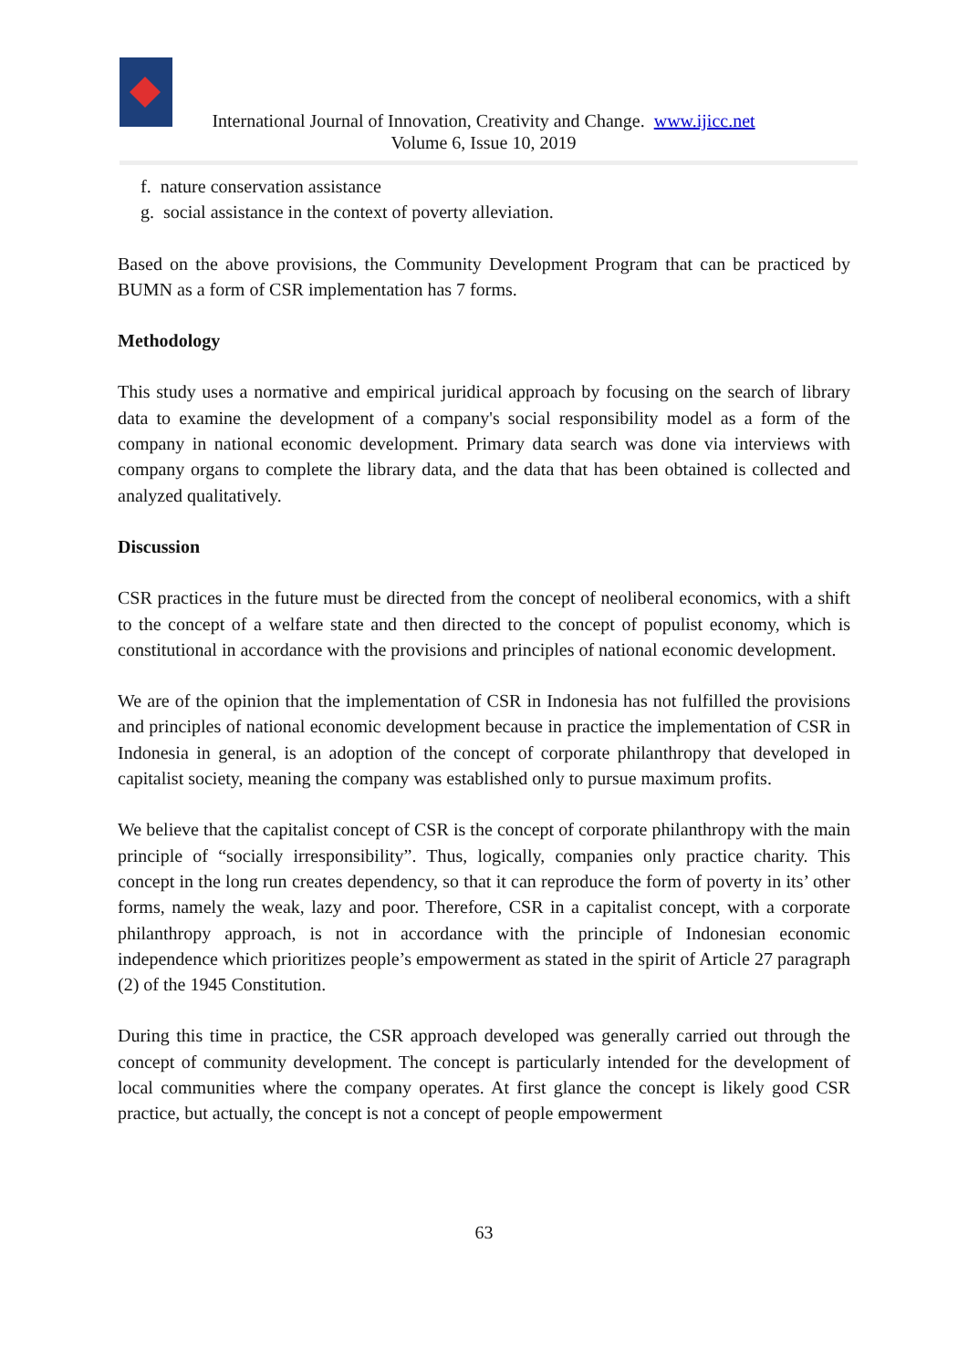International Journal of Innovation, Creativity and Change. www.ijicc.net
Volume 6, Issue 10, 2019
f. nature conservation assistance
g. social assistance in the context of poverty alleviation.
Based on the above provisions, the Community Development Program that can be practiced by BUMN as a form of CSR implementation has 7 forms.
Methodology
This study uses a normative and empirical juridical approach by focusing on the search of library data to examine the development of a company's social responsibility model as a form of the company in national economic development. Primary data search was done via interviews with company organs to complete the library data, and the data that has been obtained is collected and analyzed qualitatively.
Discussion
CSR practices in the future must be directed from the concept of neoliberal economics, with a shift to the concept of a welfare state and then directed to the concept of populist economy, which is constitutional in accordance with the provisions and principles of national economic development.
We are of the opinion that the implementation of CSR in Indonesia has not fulfilled the provisions and principles of national economic development because in practice the implementation of CSR in Indonesia in general, is an adoption of the concept of corporate philanthropy that developed in capitalist society, meaning the company was established only to pursue maximum profits.
We believe that the capitalist concept of CSR is the concept of corporate philanthropy with the main principle of “socially irresponsibility”. Thus, logically, companies only practice charity. This concept in the long run creates dependency, so that it can reproduce the form of poverty in its’ other forms, namely the weak, lazy and poor. Therefore, CSR in a capitalist concept, with a corporate philanthropy approach, is not in accordance with the principle of Indonesian economic independence which prioritizes people’s empowerment as stated in the spirit of Article 27 paragraph (2) of the 1945 Constitution.
During this time in practice, the CSR approach developed was generally carried out through the concept of community development. The concept is particularly intended for the development of local communities where the company operates. At first glance the concept is likely good CSR practice, but actually, the concept is not a concept of people empowerment
63